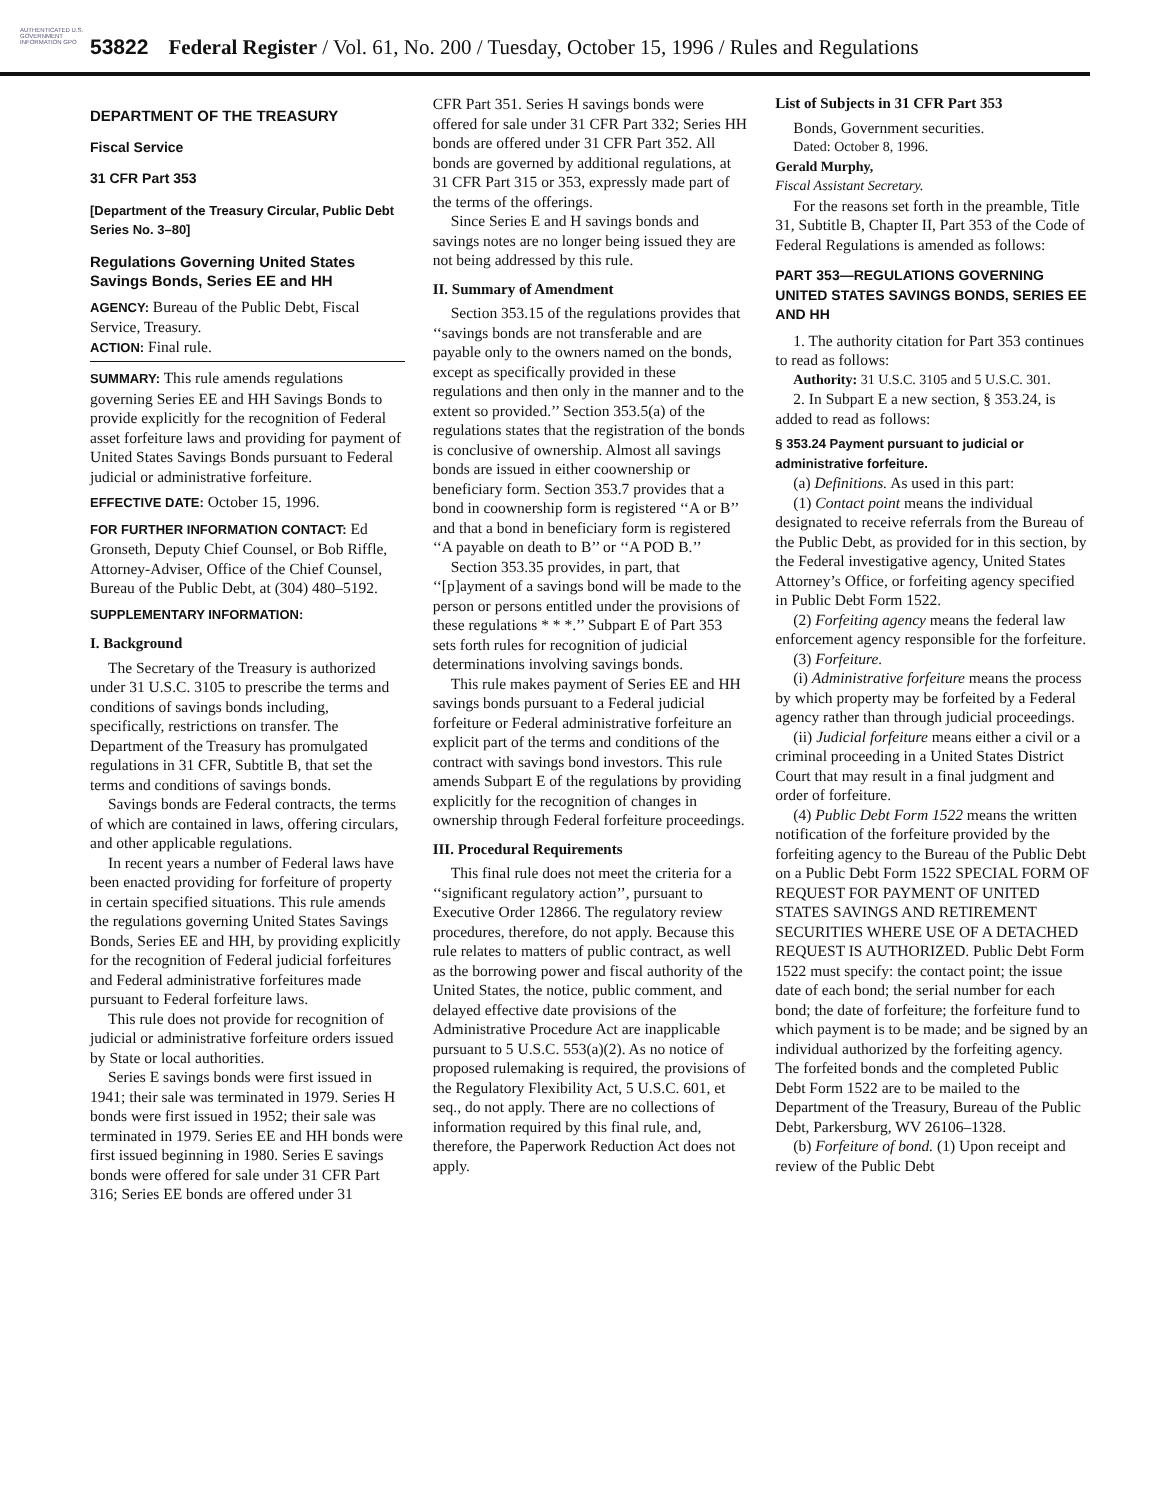AUTHENTICATED U.S. GOVERNMENT INFORMATION GPO
53822 Federal Register / Vol. 61, No. 200 / Tuesday, October 15, 1996 / Rules and Regulations
DEPARTMENT OF THE TREASURY
Fiscal Service
31 CFR Part 353
[Department of the Treasury Circular, Public Debt Series No. 3–80]
Regulations Governing United States Savings Bonds, Series EE and HH
AGENCY: Bureau of the Public Debt, Fiscal Service, Treasury.
ACTION: Final rule.
SUMMARY: This rule amends regulations governing Series EE and HH Savings Bonds to provide explicitly for the recognition of Federal asset forfeiture laws and providing for payment of United States Savings Bonds pursuant to Federal judicial or administrative forfeiture.
EFFECTIVE DATE: October 15, 1996.
FOR FURTHER INFORMATION CONTACT: Ed Gronseth, Deputy Chief Counsel, or Bob Riffle, Attorney-Adviser, Office of the Chief Counsel, Bureau of the Public Debt, at (304) 480–5192.
SUPPLEMENTARY INFORMATION:
I. Background
The Secretary of the Treasury is authorized under 31 U.S.C. 3105 to prescribe the terms and conditions of savings bonds including, specifically, restrictions on transfer. The Department of the Treasury has promulgated regulations in 31 CFR, Subtitle B, that set the terms and conditions of savings bonds.
Savings bonds are Federal contracts, the terms of which are contained in laws, offering circulars, and other applicable regulations.
In recent years a number of Federal laws have been enacted providing for forfeiture of property in certain specified situations. This rule amends the regulations governing United States Savings Bonds, Series EE and HH, by providing explicitly for the recognition of Federal judicial forfeitures and Federal administrative forfeitures made pursuant to Federal forfeiture laws.
This rule does not provide for recognition of judicial or administrative forfeiture orders issued by State or local authorities.
Series E savings bonds were first issued in 1941; their sale was terminated in 1979. Series H bonds were first issued in 1952; their sale was terminated in 1979. Series EE and HH bonds were first issued beginning in 1980. Series E savings bonds were offered for sale under 31 CFR Part 316; Series EE bonds are offered under 31
CFR Part 351. Series H savings bonds were offered for sale under 31 CFR Part 332; Series HH bonds are offered under 31 CFR Part 352. All bonds are governed by additional regulations, at 31 CFR Part 315 or 353, expressly made part of the terms of the offerings.
Since Series E and H savings bonds and savings notes are no longer being issued they are not being addressed by this rule.
II. Summary of Amendment
Section 353.15 of the regulations provides that ‘‘savings bonds are not transferable and are payable only to the owners named on the bonds, except as specifically provided in these regulations and then only in the manner and to the extent so provided.’’ Section 353.5(a) of the regulations states that the registration of the bonds is conclusive of ownership. Almost all savings bonds are issued in either coownership or beneficiary form. Section 353.7 provides that a bond in coownership form is registered ‘‘A or B’’ and that a bond in beneficiary form is registered ‘‘A payable on death to B’’ or ‘‘A POD B.’’
Section 353.35 provides, in part, that ‘‘[p]ayment of a savings bond will be made to the person or persons entitled under the provisions of these regulations * * *.’’ Subpart E of Part 353 sets forth rules for recognition of judicial determinations involving savings bonds.
This rule makes payment of Series EE and HH savings bonds pursuant to a Federal judicial forfeiture or Federal administrative forfeiture an explicit part of the terms and conditions of the contract with savings bond investors. This rule amends Subpart E of the regulations by providing explicitly for the recognition of changes in ownership through Federal forfeiture proceedings.
III. Procedural Requirements
This final rule does not meet the criteria for a ‘‘significant regulatory action’’, pursuant to Executive Order 12866. The regulatory review procedures, therefore, do not apply. Because this rule relates to matters of public contract, as well as the borrowing power and fiscal authority of the United States, the notice, public comment, and delayed effective date provisions of the Administrative Procedure Act are inapplicable pursuant to 5 U.S.C. 553(a)(2). As no notice of proposed rulemaking is required, the provisions of the Regulatory Flexibility Act, 5 U.S.C. 601, et seq., do not apply. There are no collections of information required by this final rule, and, therefore, the Paperwork Reduction Act does not apply.
List of Subjects in 31 CFR Part 353
Bonds, Government securities.
Dated: October 8, 1996.
Gerald Murphy,
Fiscal Assistant Secretary.
For the reasons set forth in the preamble, Title 31, Subtitle B, Chapter II, Part 353 of the Code of Federal Regulations is amended as follows:
PART 353—REGULATIONS GOVERNING UNITED STATES SAVINGS BONDS, SERIES EE AND HH
1. The authority citation for Part 353 continues to read as follows:
Authority: 31 U.S.C. 3105 and 5 U.S.C. 301.
2. In Subpart E a new section, § 353.24, is added to read as follows:
§ 353.24 Payment pursuant to judicial or administrative forfeiture.
(a) Definitions. As used in this part:
(1) Contact point means the individual designated to receive referrals from the Bureau of the Public Debt, as provided for in this section, by the Federal investigative agency, United States Attorney’s Office, or forfeiting agency specified in Public Debt Form 1522.
(2) Forfeiting agency means the federal law enforcement agency responsible for the forfeiture.
(3) Forfeiture.
(i) Administrative forfeiture means the process by which property may be forfeited by a Federal agency rather than through judicial proceedings.
(ii) Judicial forfeiture means either a civil or a criminal proceeding in a United States District Court that may result in a final judgment and order of forfeiture.
(4) Public Debt Form 1522 means the written notification of the forfeiture provided by the forfeiting agency to the Bureau of the Public Debt on a Public Debt Form 1522 SPECIAL FORM OF REQUEST FOR PAYMENT OF UNITED STATES SAVINGS AND RETIREMENT SECURITIES WHERE USE OF A DETACHED REQUEST IS AUTHORIZED. Public Debt Form 1522 must specify: the contact point; the issue date of each bond; the serial number for each bond; the date of forfeiture; the forfeiture fund to which payment is to be made; and be signed by an individual authorized by the forfeiting agency. The forfeited bonds and the completed Public Debt Form 1522 are to be mailed to the Department of the Treasury, Bureau of the Public Debt, Parkersburg, WV 26106–1328.
(b) Forfeiture of bond. (1) Upon receipt and review of the Public Debt